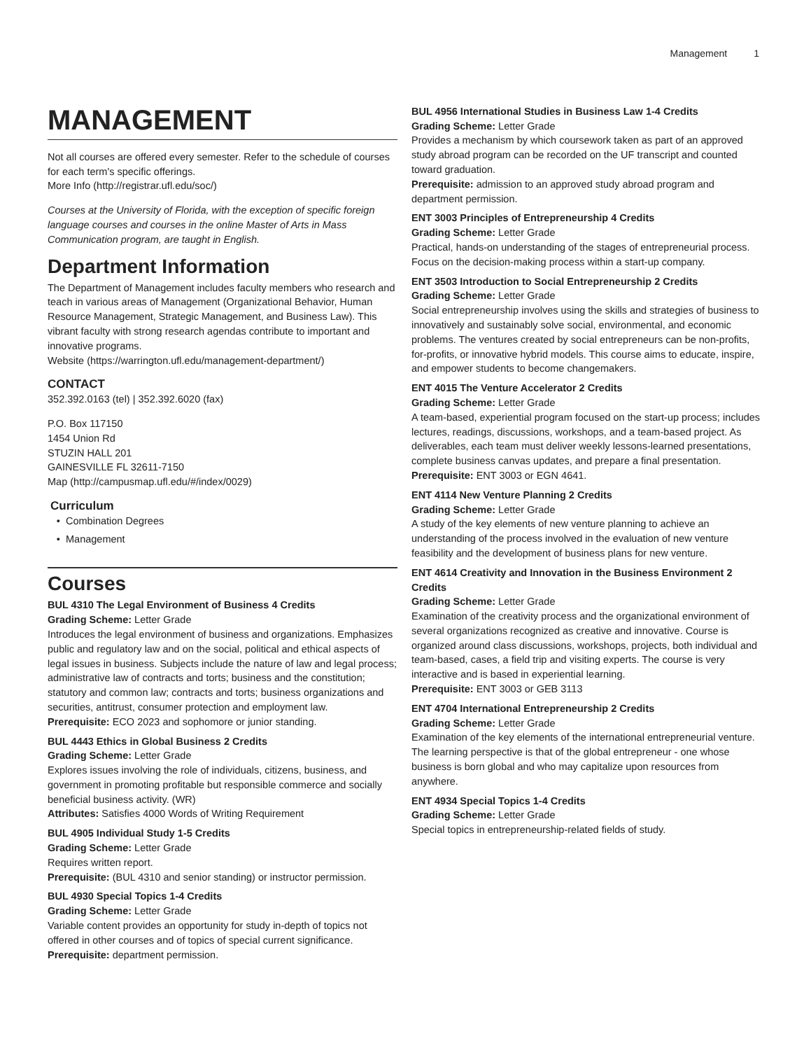Management 1
MANAGEMENT
Not all courses are offered every semester. Refer to the schedule of courses for each term's specific offerings.
More Info (http://registrar.ufl.edu/soc/)
Courses at the University of Florida, with the exception of specific foreign language courses and courses in the online Master of Arts in Mass Communication program, are taught in English.
Department Information
The Department of Management includes faculty members who research and teach in various areas of Management (Organizational Behavior, Human Resource Management, Strategic Management, and Business Law). This vibrant faculty with strong research agendas contribute to important and innovative programs.
Website (https://warrington.ufl.edu/management-department/)
CONTACT
352.392.0163 (tel) | 352.392.6020 (fax)
P.O. Box 117150
1454 Union Rd
STUZIN HALL 201
GAINESVILLE FL 32611-7150
Map (http://campusmap.ufl.edu/#/index/0029)
Curriculum
Combination Degrees
Management
Courses
BUL 4310 The Legal Environment of Business 4 Credits
Grading Scheme: Letter Grade
Introduces the legal environment of business and organizations. Emphasizes public and regulatory law and on the social, political and ethical aspects of legal issues in business. Subjects include the nature of law and legal process; administrative law of contracts and torts; business and the constitution; statutory and common law; contracts and torts; business organizations and securities, antitrust, consumer protection and employment law.
Prerequisite: ECO 2023 and sophomore or junior standing.
BUL 4443 Ethics in Global Business 2 Credits
Grading Scheme: Letter Grade
Explores issues involving the role of individuals, citizens, business, and government in promoting profitable but responsible commerce and socially beneficial business activity. (WR)
Attributes: Satisfies 4000 Words of Writing Requirement
BUL 4905 Individual Study 1-5 Credits
Grading Scheme: Letter Grade
Requires written report.
Prerequisite: (BUL 4310 and senior standing) or instructor permission.
BUL 4930 Special Topics 1-4 Credits
Grading Scheme: Letter Grade
Variable content provides an opportunity for study in-depth of topics not offered in other courses and of topics of special current significance.
Prerequisite: department permission.
BUL 4956 International Studies in Business Law 1-4 Credits
Grading Scheme: Letter Grade
Provides a mechanism by which coursework taken as part of an approved study abroad program can be recorded on the UF transcript and counted toward graduation.
Prerequisite: admission to an approved study abroad program and department permission.
ENT 3003 Principles of Entrepreneurship 4 Credits
Grading Scheme: Letter Grade
Practical, hands-on understanding of the stages of entrepreneurial process. Focus on the decision-making process within a start-up company.
ENT 3503 Introduction to Social Entrepreneurship 2 Credits
Grading Scheme: Letter Grade
Social entrepreneurship involves using the skills and strategies of business to innovatively and sustainably solve social, environmental, and economic problems. The ventures created by social entrepreneurs can be non-profits, for-profits, or innovative hybrid models. This course aims to educate, inspire, and empower students to become changemakers.
ENT 4015 The Venture Accelerator 2 Credits
Grading Scheme: Letter Grade
A team-based, experiential program focused on the start-up process; includes lectures, readings, discussions, workshops, and a team-based project. As deliverables, each team must deliver weekly lessons-learned presentations, complete business canvas updates, and prepare a final presentation.
Prerequisite: ENT 3003 or EGN 4641.
ENT 4114 New Venture Planning 2 Credits
Grading Scheme: Letter Grade
A study of the key elements of new venture planning to achieve an understanding of the process involved in the evaluation of new venture feasibility and the development of business plans for new venture.
ENT 4614 Creativity and Innovation in the Business Environment 2 Credits
Grading Scheme: Letter Grade
Examination of the creativity process and the organizational environment of several organizations recognized as creative and innovative. Course is organized around class discussions, workshops, projects, both individual and team-based, cases, a field trip and visiting experts. The course is very interactive and is based in experiential learning.
Prerequisite: ENT 3003 or GEB 3113
ENT 4704 International Entrepreneurship 2 Credits
Grading Scheme: Letter Grade
Examination of the key elements of the international entrepreneurial venture. The learning perspective is that of the global entrepreneur - one whose business is born global and who may capitalize upon resources from anywhere.
ENT 4934 Special Topics 1-4 Credits
Grading Scheme: Letter Grade
Special topics in entrepreneurship-related fields of study.